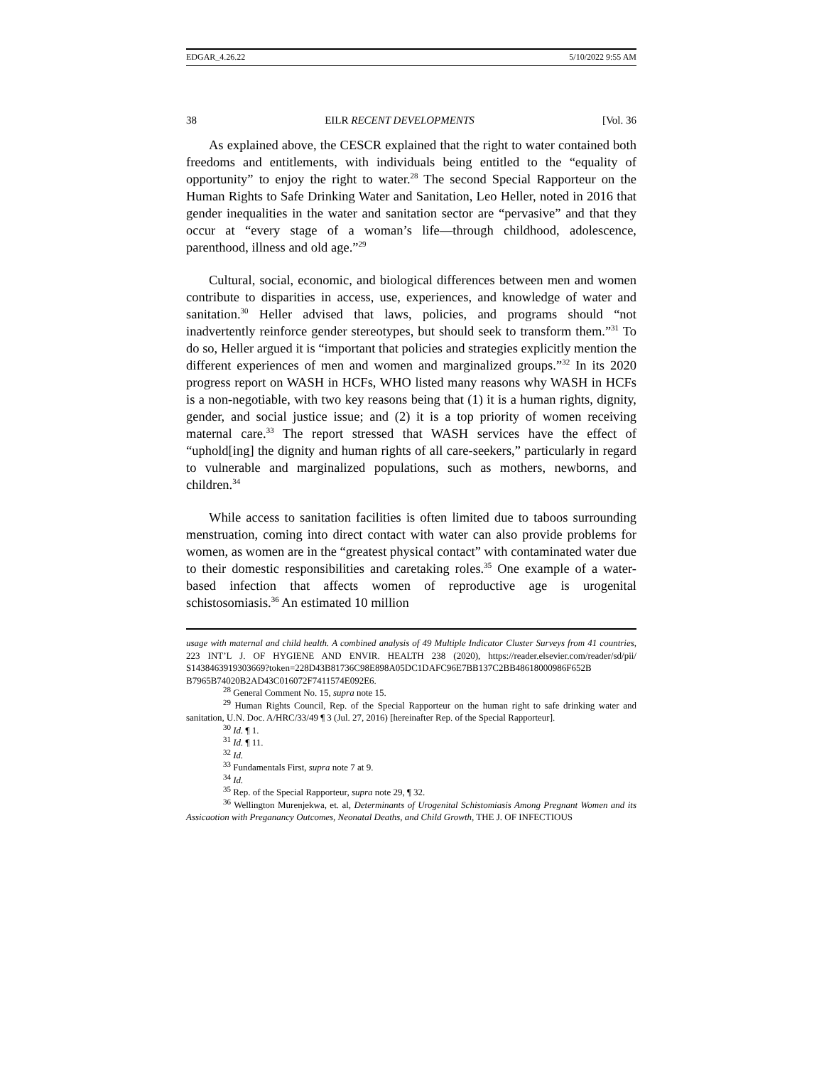EDGAR_4.26.22 5/10/2022 9:55 AM
38 EILR RECENT DEVELOPMENTS [Vol. 36
As explained above, the CESCR explained that the right to water contained both freedoms and entitlements, with individuals being entitled to the “equality of opportunity” to enjoy the right to water.<sup>28</sup> The second Special Rapporteur on the Human Rights to Safe Drinking Water and Sanitation, Leo Heller, noted in 2016 that gender inequalities in the water and sanitation sector are “pervasive” and that they occur at “every stage of a woman’s life—through childhood, adolescence, parenthood, illness and old age.”<sup>29</sup>
Cultural, social, economic, and biological differences between men and women contribute to disparities in access, use, experiences, and knowledge of water and sanitation.<sup>30</sup> Heller advised that laws, policies, and programs should “not inadvertently reinforce gender stereotypes, but should seek to transform them.”<sup>31</sup> To do so, Heller argued it is “important that policies and strategies explicitly mention the different experiences of men and women and marginalized groups.”<sup>32</sup> In its 2020 progress report on WASH in HCFs, WHO listed many reasons why WASH in HCFs is a non-negotiable, with two key reasons being that (1) it is a human rights, dignity, gender, and social justice issue; and (2) it is a top priority of women receiving maternal care.<sup>33</sup> The report stressed that WASH services have the effect of “uphold[ing] the dignity and human rights of all care-seekers,” particularly in regard to vulnerable and marginalized populations, such as mothers, newborns, and children.<sup>34</sup>
While access to sanitation facilities is often limited due to taboos surrounding menstruation, coming into direct contact with water can also provide problems for women, as women are in the “greatest physical contact” with contaminated water due to their domestic responsibilities and caretaking roles.<sup>35</sup> One example of a water-based infection that affects women of reproductive age is urogenital schistosomiasis.<sup>36</sup> An estimated 10 million
usage with maternal and child health. A combined analysis of 49 Multiple Indicator Cluster Surveys from 41 countries, 223 INT’L J. OF HYGIENE AND ENVIR. HEALTH 238 (2020), https://reader.elsevier.com/reader/sd/pii/ S1438463919303669?token=228D43B81736C98E898A05DC1DAFC96E7BB137C2BB48618000986F652B B7965B74020B2AD43C016072F7411574E092E6.
<sup>28</sup> General Comment No. 15, supra note 15.
<sup>29</sup> Human Rights Council, Rep. of the Special Rapporteur on the human right to safe drinking water and sanitation, U.N. Doc. A/HRC/33/49 ¶ 3 (Jul. 27, 2016) [hereinafter Rep. of the Special Rapporteur].
<sup>30</sup> Id. ¶ 1.
<sup>31</sup> Id. ¶ 11.
<sup>32</sup> Id.
<sup>33</sup> Fundamentals First, supra note 7 at 9.
<sup>34</sup> Id.
<sup>35</sup> Rep. of the Special Rapporteur, supra note 29, ¶ 32.
<sup>36</sup> Wellington Murenjekwa, et. al, Determinants of Urogenital Schistomiasis Among Pregnant Women and its Assicaotion with Preganancy Outcomes, Neonatal Deaths, and Child Growth, THE J. OF INFECTIOUS